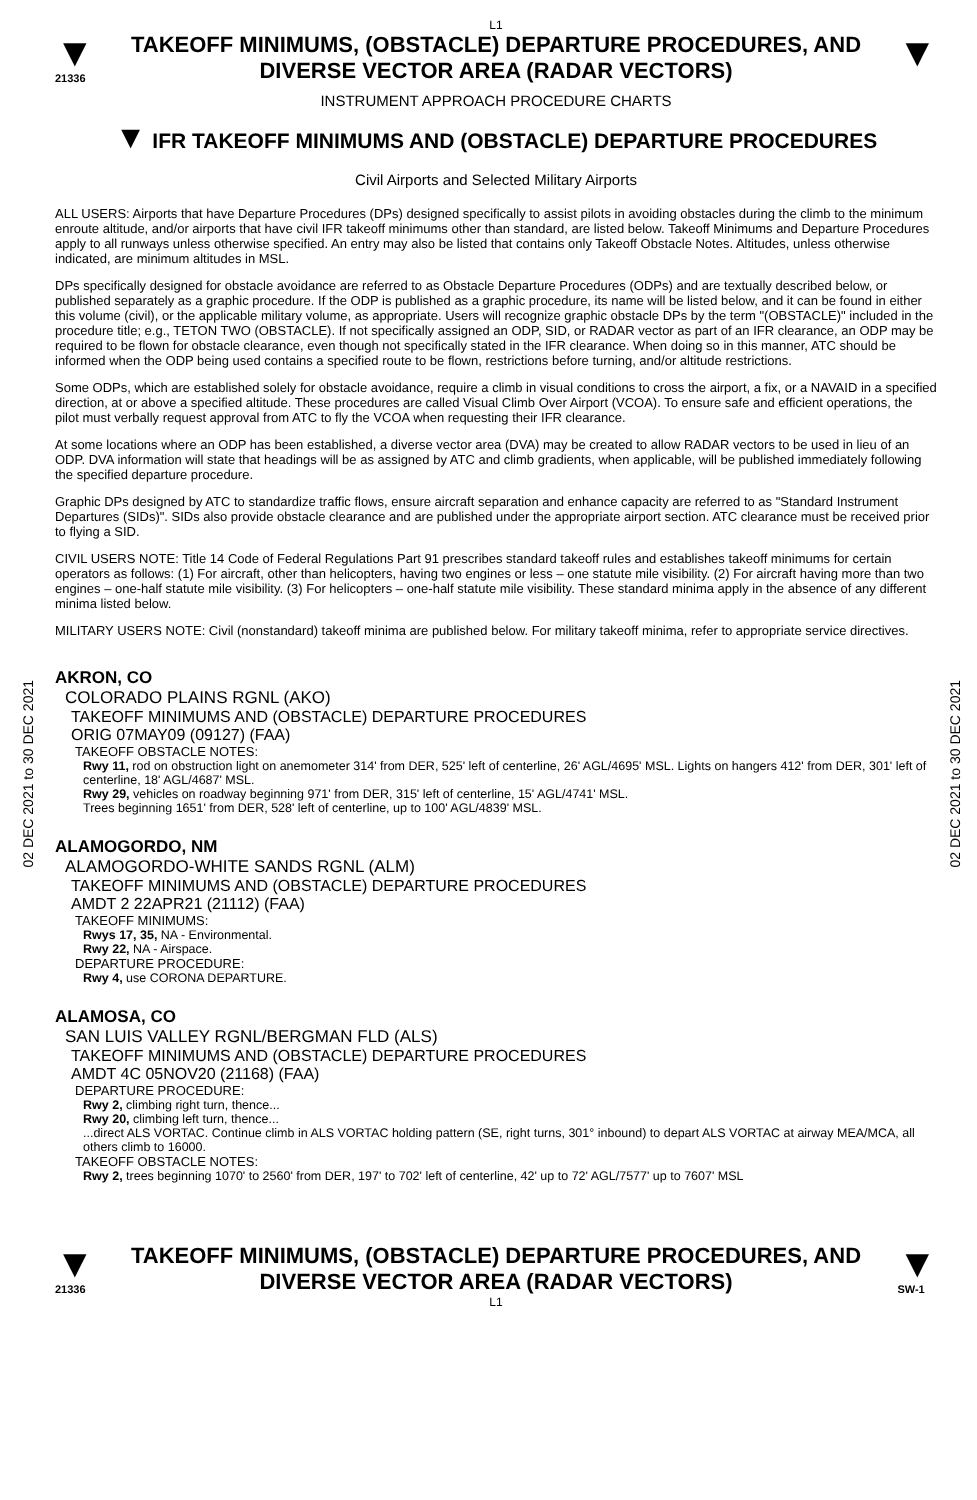L1
▼
21336
TAKEOFF MINIMUMS, (OBSTACLE) DEPARTURE PROCEDURES, AND DIVERSE VECTOR AREA (RADAR VECTORS)
▼
INSTRUMENT APPROACH PROCEDURE CHARTS
▼ IFR TAKEOFF MINIMUMS AND (OBSTACLE) DEPARTURE PROCEDURES
Civil Airports and Selected Military Airports
ALL USERS: Airports that have Departure Procedures (DPs) designed specifically to assist pilots in avoiding obstacles during the climb to the minimum enroute altitude, and/or airports that have civil IFR takeoff minimums other than standard, are listed below. Takeoff Minimums and Departure Procedures apply to all runways unless otherwise specified. An entry may also be listed that contains only Takeoff Obstacle Notes. Altitudes, unless otherwise indicated, are minimum altitudes in MSL.
DPs specifically designed for obstacle avoidance are referred to as Obstacle Departure Procedures (ODPs) and are textually described below, or published separately as a graphic procedure. If the ODP is published as a graphic procedure, its name will be listed below, and it can be found in either this volume (civil), or the applicable military volume, as appropriate. Users will recognize graphic obstacle DPs by the term "(OBSTACLE)" included in the procedure title; e.g., TETON TWO (OBSTACLE). If not specifically assigned an ODP, SID, or RADAR vector as part of an IFR clearance, an ODP may be required to be flown for obstacle clearance, even though not specifically stated in the IFR clearance. When doing so in this manner, ATC should be informed when the ODP being used contains a specified route to be flown, restrictions before turning, and/or altitude restrictions.
Some ODPs, which are established solely for obstacle avoidance, require a climb in visual conditions to cross the airport, a fix, or a NAVAID in a specified direction, at or above a specified altitude. These procedures are called Visual Climb Over Airport (VCOA). To ensure safe and efficient operations, the pilot must verbally request approval from ATC to fly the VCOA when requesting their IFR clearance.
At some locations where an ODP has been established, a diverse vector area (DVA) may be created to allow RADAR vectors to be used in lieu of an ODP. DVA information will state that headings will be as assigned by ATC and climb gradients, when applicable, will be published immediately following the specified departure procedure.
Graphic DPs designed by ATC to standardize traffic flows, ensure aircraft separation and enhance capacity are referred to as "Standard Instrument Departures (SIDs)". SIDs also provide obstacle clearance and are published under the appropriate airport section. ATC clearance must be received prior to flying a SID.
CIVIL USERS NOTE: Title 14 Code of Federal Regulations Part 91 prescribes standard takeoff rules and establishes takeoff minimums for certain operators as follows: (1) For aircraft, other than helicopters, having two engines or less – one statute mile visibility. (2) For aircraft having more than two engines – one-half statute mile visibility. (3) For helicopters – one-half statute mile visibility. These standard minima apply in the absence of any different minima listed below.
MILITARY USERS NOTE: Civil (nonstandard) takeoff minima are published below. For military takeoff minima, refer to appropriate service directives.
02 DEC 2021 to 30 DEC 2021
02 DEC 2021 to 30 DEC 2021
AKRON, CO
COLORADO PLAINS RGNL (AKO)
TAKEOFF MINIMUMS AND (OBSTACLE) DEPARTURE PROCEDURES
ORIG 07MAY09 (09127) (FAA)
TAKEOFF OBSTACLE NOTES:
Rwy 11, rod on obstruction light on anemometer 314' from DER, 525' left of centerline, 26' AGL/4695' MSL. Lights on hangers 412' from DER, 301' left of centerline, 18' AGL/4687' MSL.
Rwy 29, vehicles on roadway beginning 971' from DER, 315' left of centerline, 15' AGL/4741' MSL.
Trees beginning 1651' from DER, 528' left of centerline, up to 100' AGL/4839' MSL.
ALAMOGORDO, NM
ALAMOGORDO-WHITE SANDS RGNL (ALM)
TAKEOFF MINIMUMS AND (OBSTACLE) DEPARTURE PROCEDURES
AMDT 2 22APR21 (21112) (FAA)
TAKEOFF MINIMUMS:
Rwys 17, 35, NA - Environmental.
Rwy 22, NA - Airspace.
DEPARTURE PROCEDURE:
Rwy 4, use CORONA DEPARTURE.
ALAMOSA, CO
SAN LUIS VALLEY RGNL/BERGMAN FLD (ALS)
TAKEOFF MINIMUMS AND (OBSTACLE) DEPARTURE PROCEDURES
AMDT 4C 05NOV20 (21168) (FAA)
DEPARTURE PROCEDURE:
Rwy 2, climbing right turn, thence...
Rwy 20, climbing left turn, thence...
...direct ALS VORTAC. Continue climb in ALS VORTAC holding pattern (SE, right turns, 301° inbound) to depart ALS VORTAC at airway MEA/MCA, all others climb to 16000.
TAKEOFF OBSTACLE NOTES:
Rwy 2, trees beginning 1070' to 2560' from DER, 197' to 702' left of centerline, 42' up to 72' AGL/7577' up to 7607' MSL
▼
21336
TAKEOFF MINIMUMS, (OBSTACLE) DEPARTURE PROCEDURES, AND DIVERSE VECTOR AREA (RADAR VECTORS)
▼
SW-1
L1